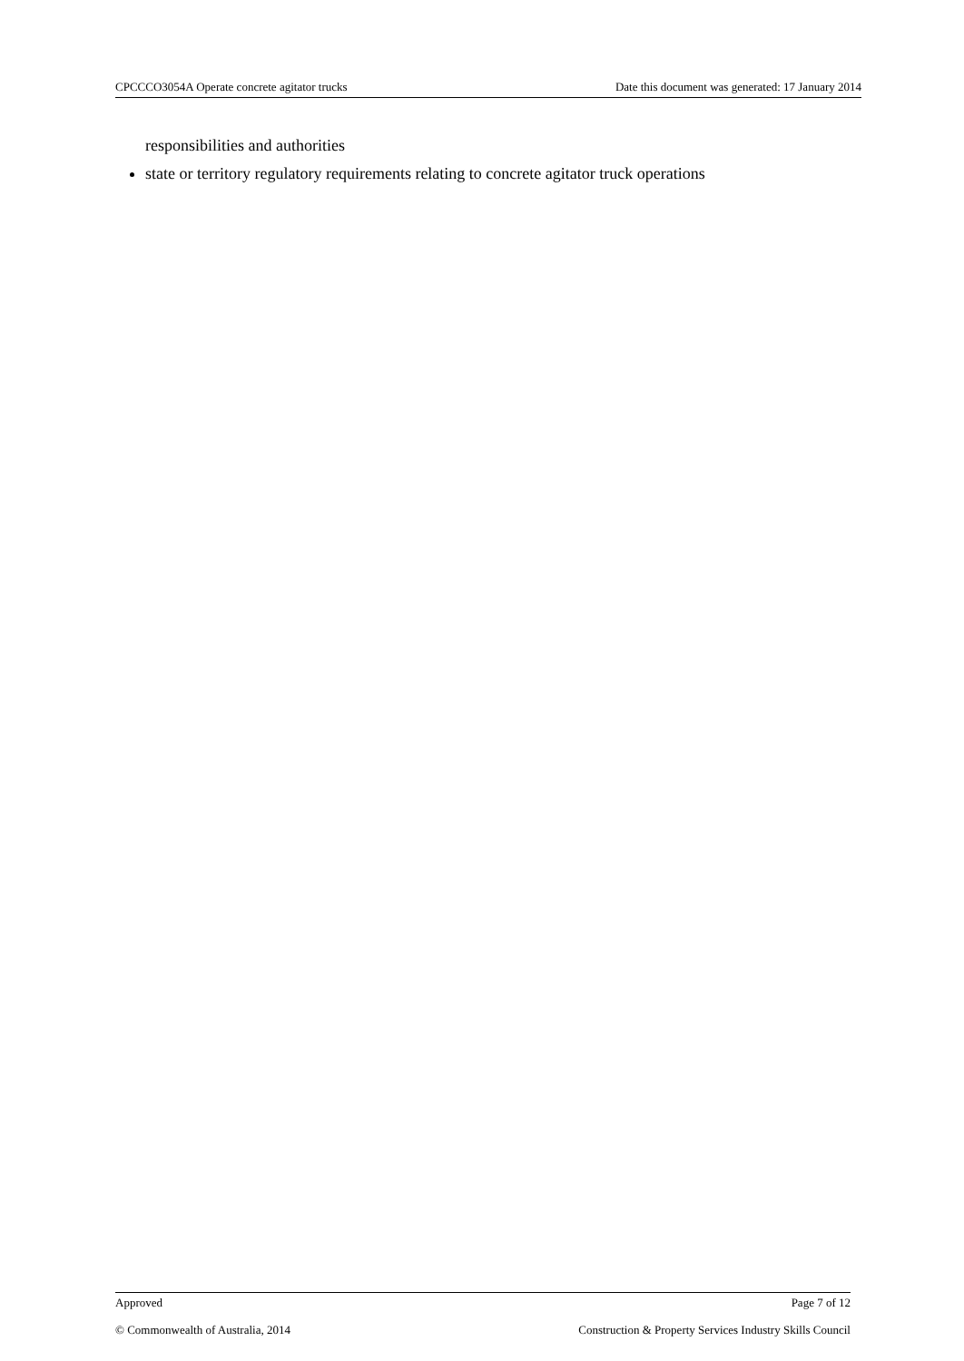CPCCCO3054A Operate concrete agitator trucks Date this document was generated: 17 January 2014
responsibilities and authorities
state or territory regulatory requirements relating to concrete agitator truck operations
Approved Page 7 of 12
© Commonwealth of Australia, 2014 Construction & Property Services Industry Skills Council